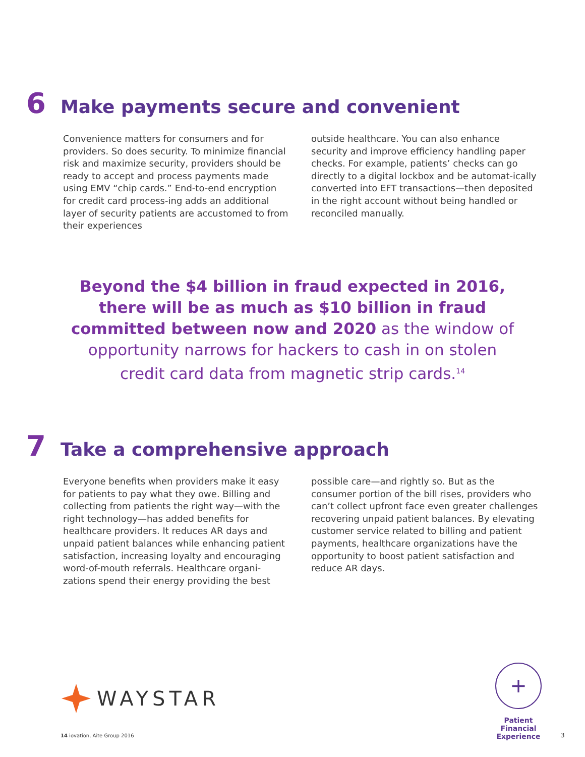6 Make payments secure and convenient
Convenience matters for consumers and for providers. So does security. To minimize financial risk and maximize security, providers should be ready to accept and process payments made using EMV “chip cards.” End-to-end encryption for credit card process-ing adds an additional layer of security patients are accustomed to from their experiences
outside healthcare. You can also enhance security and improve efficiency handling paper checks. For example, patients’ checks can go directly to a digital lockbox and be automat-ically converted into EFT transactions—then deposited in the right account without being handled or reconciled manually.
Beyond the $4 billion in fraud expected in 2016,
there will be as much as $10 billion in fraud
committed between now and 2020 as the window of
opportunity narrows for hackers to cash in on stolen
credit card data from magnetic strip cards.<sup>14</sup>
7 Take a comprehensive approach
Everyone benefits when providers make it easy for patients to pay what they owe. Billing and collecting from patients the right way—with the right technology—has added benefits for healthcare providers. It reduces AR days and unpaid patient balances while enhancing patient satisfaction, increasing loyalty and encouraging word-of-mouth referrals. Healthcare organi-zations spend their energy providing the best
possible care—and rightly so. But as the consumer portion of the bill rises, providers who can’t collect upfront face even greater challenges recovering unpaid patient balances. By elevating customer service related to billing and patient payments, healthcare organizations have the opportunity to boost patient satisfaction and reduce AR days.
WAYSTAR
14 iovation, Aite Group 2016
+
Patient
Financial
Experience
3